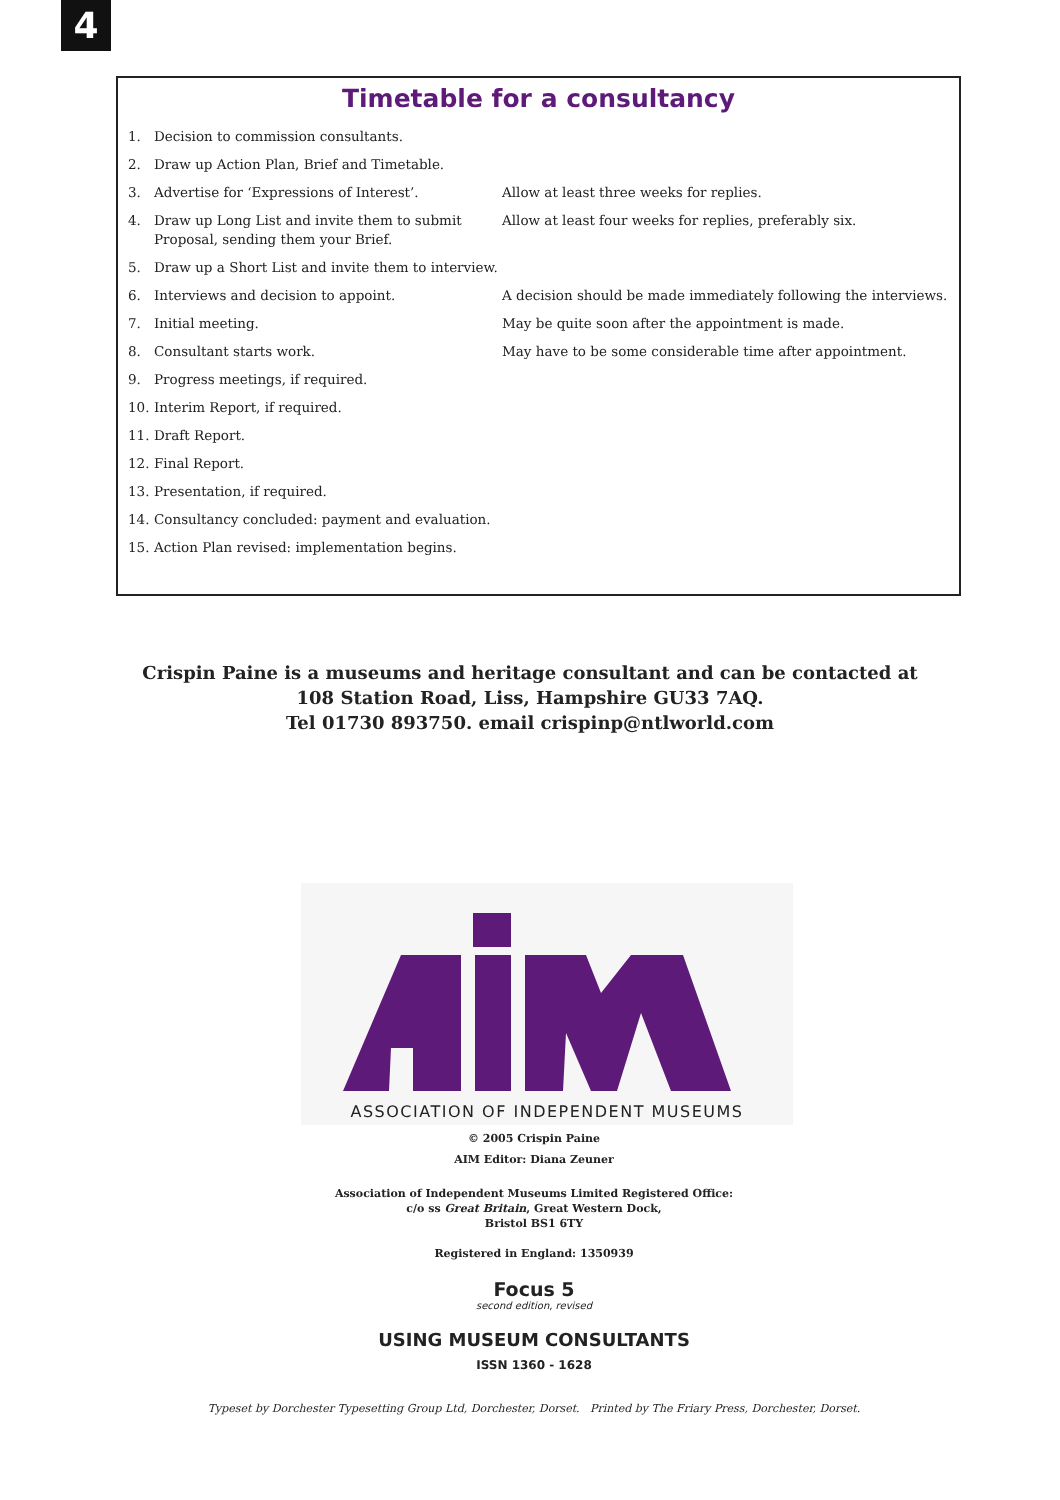4
Timetable for a consultancy
| 1. | Decision to commission consultants. | |
| 2. | Draw up Action Plan, Brief and Timetable. | |
| 3. | Advertise for ‘Expressions of Interest’. | Allow at least three weeks for replies. |
| 4. | Draw up Long List and invite them to submit Proposal, sending them your Brief. | Allow at least four weeks for replies, preferably six. |
| 5. | Draw up a Short List and invite them to interview. | |
| 6. | Interviews and decision to appoint. | A decision should be made immediately following the interviews. |
| 7. | Initial meeting. | May be quite soon after the appointment is made. |
| 8. | Consultant starts work. | May have to be some considerable time after appointment. |
| 9. | Progress meetings, if required. | |
| 10. | Interim Report, if required. | |
| 11. | Draft Report. | |
| 12. | Final Report. | |
| 13. | Presentation, if required. | |
| 14. | Consultancy concluded: payment and evaluation. | |
| 15. | Action Plan revised: implementation begins. | |
Crispin Paine is a museums and heritage consultant and can be contacted at
108 Station Road, Liss, Hampshire GU33 7AQ.
Tel 01730 893750. email crispinp@ntlworld.com
ASSOCIATION OF INDEPENDENT MUSEUMS
© 2005 Crispin Paine
AIM Editor: Diana Zeuner
Association of Independent Museums Limited Registered Office:
c/o ss Great Britain, Great Western Dock,
Bristol BS1 6TY
Registered in England: 1350939
Focus 5
second edition, revised
USING MUSEUM CONSULTANTS
ISSN 1360 - 1628
Typeset by Dorchester Typesetting Group Ltd, Dorchester, Dorset. Printed by The Friary Press, Dorchester, Dorset.